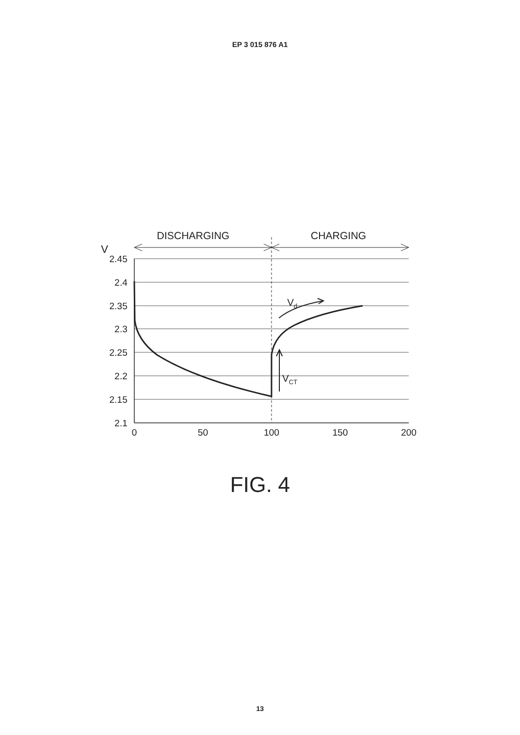EP 3 015 876 A1
DISCHARGING
CHARGING
V
2.45
2.4
2.35
2.3
2.25
2.2
2.15
2.1
0
50
100
150
200
Vd
VCT
FIG. 4
13